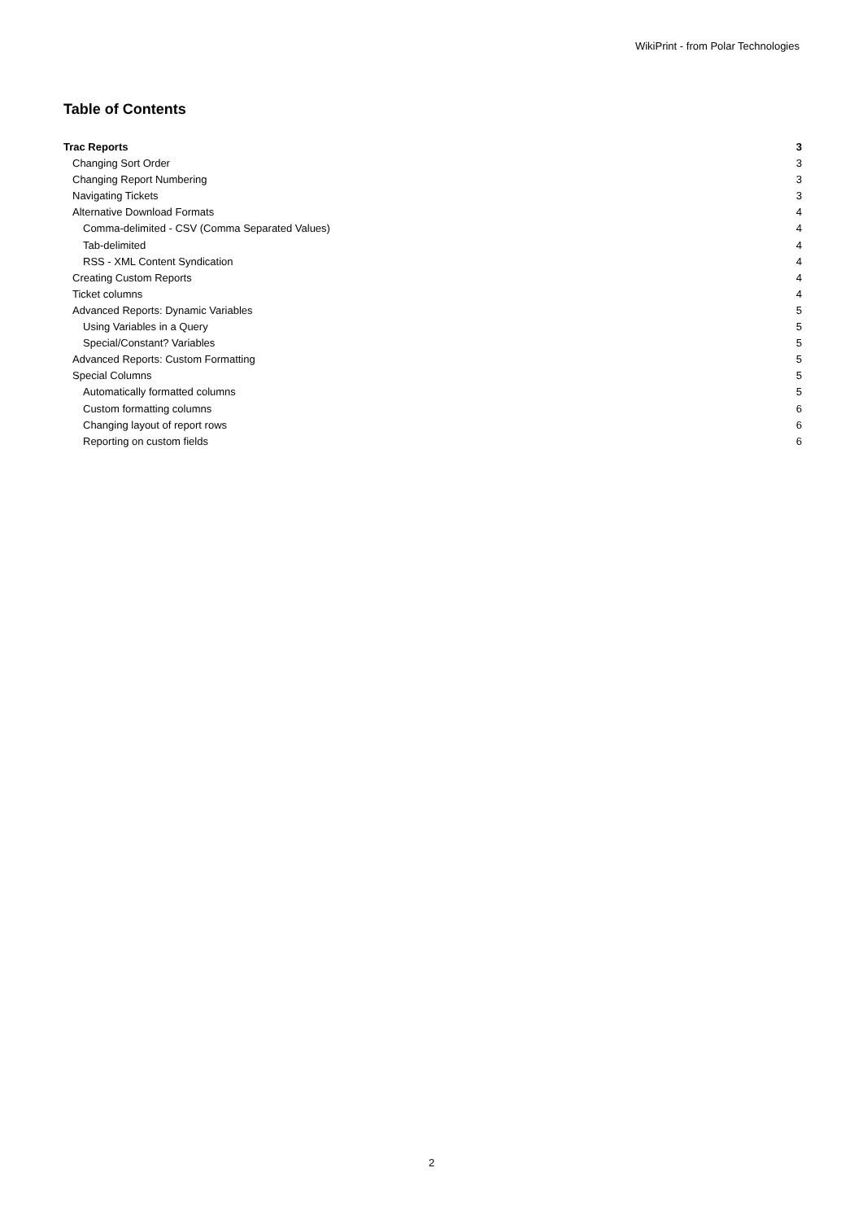WikiPrint - from Polar Technologies
Table of Contents
Trac Reports 3
Changing Sort Order 3
Changing Report Numbering 3
Navigating Tickets 3
Alternative Download Formats 4
Comma-delimited - CSV (Comma Separated Values) 4
Tab-delimited 4
RSS - XML Content Syndication 4
Creating Custom Reports 4
Ticket columns 4
Advanced Reports: Dynamic Variables 5
Using Variables in a Query 5
Special/Constant? Variables 5
Advanced Reports: Custom Formatting 5
Special Columns 5
Automatically formatted columns 5
Custom formatting columns 6
Changing layout of report rows 6
Reporting on custom fields 6
2